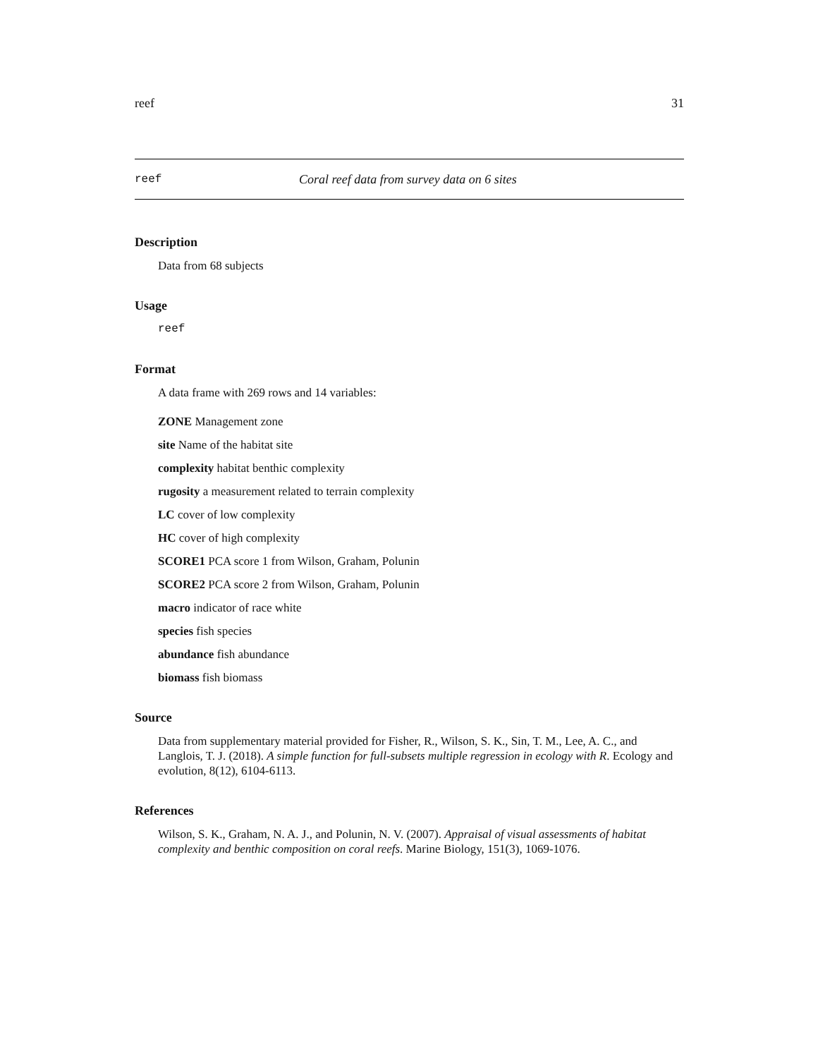reef 31
reef Coral reef data from survey data on 6 sites
Description
Data from 68 subjects
Usage
reef
Format
A data frame with 269 rows and 14 variables:
ZONE Management zone
site Name of the habitat site
complexity habitat benthic complexity
rugosity a measurement related to terrain complexity
LC cover of low complexity
HC cover of high complexity
SCORE1 PCA score 1 from Wilson, Graham, Polunin
SCORE2 PCA score 2 from Wilson, Graham, Polunin
macro indicator of race white
species fish species
abundance fish abundance
biomass fish biomass
Source
Data from supplementary material provided for Fisher, R., Wilson, S. K., Sin, T. M., Lee, A. C., and Langlois, T. J. (2018). A simple function for full-subsets multiple regression in ecology with R. Ecology and evolution, 8(12), 6104-6113.
References
Wilson, S. K., Graham, N. A. J., and Polunin, N. V. (2007). Appraisal of visual assessments of habitat complexity and benthic composition on coral reefs. Marine Biology, 151(3), 1069-1076.